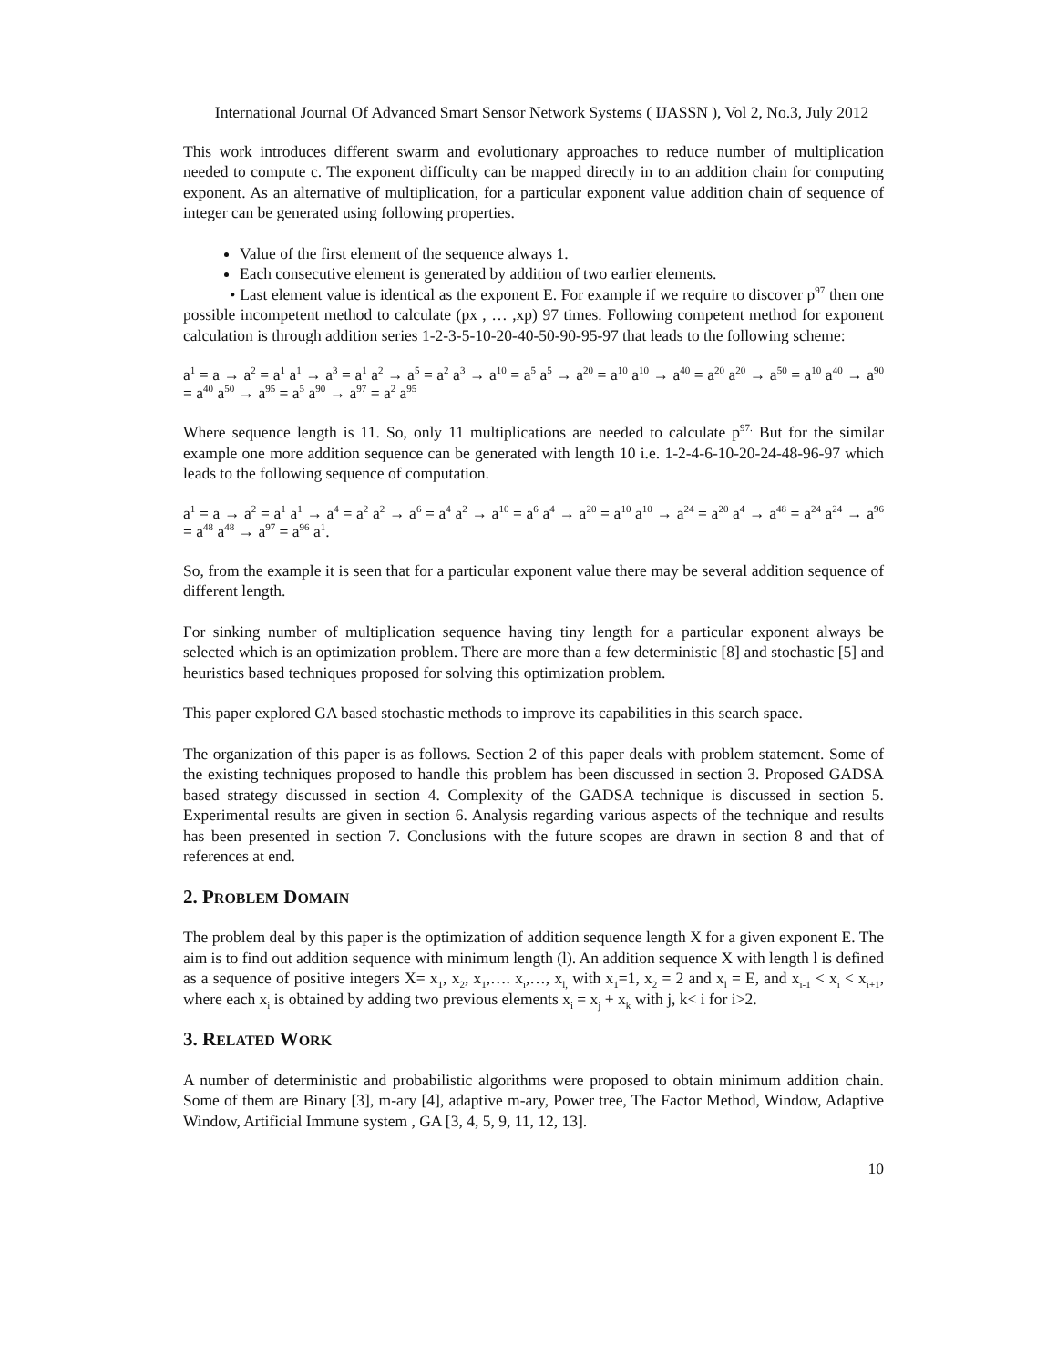International Journal Of Advanced Smart Sensor Network Systems ( IJASSN ), Vol 2, No.3, July 2012
This work introduces different swarm and evolutionary approaches to reduce number of multiplication needed to compute c. The exponent difficulty can be mapped directly in to an addition chain for computing exponent. As an alternative of multiplication, for a particular exponent value addition chain of sequence of integer can be generated using following properties.
Value of the first element of the sequence always 1.
Each consecutive element is generated by addition of two earlier elements.
• Last element value is identical as the exponent E. For example if we require to discover p<sup>97</sup> then one possible incompetent method to calculate (px , … ,xp) 97 times. Following competent method for exponent calculation is through addition series 1-2-3-5-10-20-40-50-90-95-97 that leads to the following scheme:
a<sup>1</sup> = a → a<sup>2</sup> = a<sup>1</sup> a<sup>1</sup> → a<sup>3</sup> = a<sup>1</sup> a<sup>2</sup> → a<sup>5</sup> = a<sup>2</sup> a<sup>3</sup> → a<sup>10</sup> = a<sup>5</sup> a<sup>5</sup> → a<sup>20</sup> = a<sup>10</sup> a<sup>10</sup> → a<sup>40</sup> = a<sup>20</sup> a<sup>20</sup> → a<sup>50</sup> = a<sup>10</sup> a<sup>40</sup> → a<sup>90</sup> = a<sup>40</sup> a<sup>50</sup> → a<sup>95</sup> = a<sup>5</sup> a<sup>90</sup> → a<sup>97</sup> = a<sup>2</sup> a<sup>95</sup>
Where sequence length is 11. So, only 11 multiplications are needed to calculate p<sup>97.</sup> But for the similar example one more addition sequence can be generated with length 10 i.e. 1-2-4-6-10-20-24-48-96-97 which leads to the following sequence of computation.
a<sup>1</sup> = a → a<sup>2</sup> = a<sup>1</sup> a<sup>1</sup> → a<sup>4</sup> = a<sup>2</sup> a<sup>2</sup> → a<sup>6</sup> = a<sup>4</sup> a<sup>2</sup> → a<sup>10</sup> = a<sup>6</sup> a<sup>4</sup> → a<sup>20</sup> = a<sup>10</sup> a<sup>10</sup> → a<sup>24</sup> = a<sup>20</sup> a<sup>4</sup> → a<sup>48</sup> = a<sup>24</sup> a<sup>24</sup> → a<sup>96</sup> = a<sup>48</sup> a<sup>48</sup> → a<sup>97</sup> = a<sup>96</sup> a<sup>1</sup>.
So, from the example it is seen that for a particular exponent value there may be several addition sequence of different length.
For sinking number of multiplication sequence having tiny length for a particular exponent always be selected which is an optimization problem. There are more than a few deterministic [8] and stochastic [5] and heuristics based techniques proposed for solving this optimization problem.
This paper explored GA based stochastic methods to improve its capabilities in this search space.
The organization of this paper is as follows. Section 2 of this paper deals with problem statement. Some of the existing techniques proposed to handle this problem has been discussed in section 3. Proposed GADSA based strategy discussed in section 4. Complexity of the GADSA technique is discussed in section 5. Experimental results are given in section 6. Analysis regarding various aspects of the technique and results has been presented in section 7. Conclusions with the future scopes are drawn in section 8 and that of references at end.
2. PROBLEM DOMAIN
The problem deal by this paper is the optimization of addition sequence length X for a given exponent E. The aim is to find out addition sequence with minimum length (l). An addition sequence X with length l is defined as a sequence of positive integers X= x<sub>1</sub>, x<sub>2</sub>, x<sub>1</sub>,…. x<sub>i</sub>,…, x<sub>l,</sub> with x<sub>1</sub>=1, x<sub>2</sub> = 2 and x<sub>l</sub> = E, and x<sub>i-1</sub> < x<sub>i</sub> < x<sub>i+1</sub>, where each x<sub>i</sub> is obtained by adding two previous elements x<sub>i</sub> = x<sub>j</sub> + x<sub>k</sub> with j, k< i for i>2.
3. RELATED WORK
A number of deterministic and probabilistic algorithms were proposed to obtain minimum addition chain. Some of them are Binary [3], m-ary [4], adaptive m-ary, Power tree, The Factor Method, Window, Adaptive Window, Artificial Immune system , GA [3, 4, 5, 9, 11, 12, 13].
10